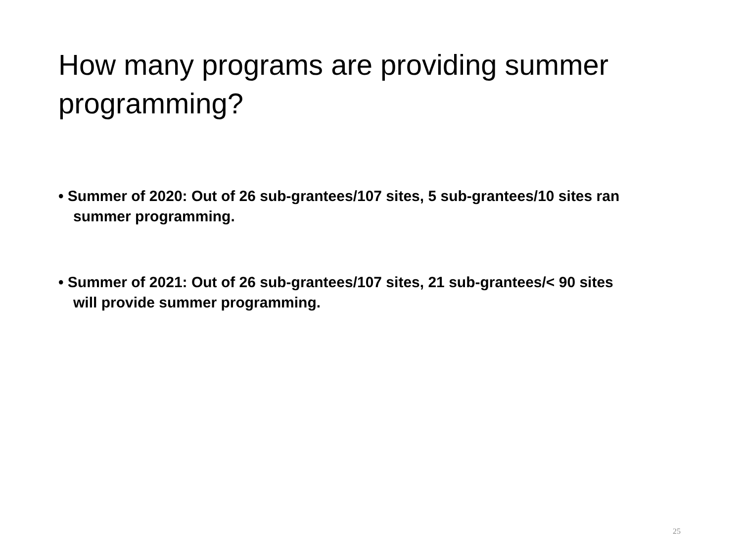How many programs are providing summer programming?
• Summer of 2020: Out of 26 sub-grantees/107 sites, 5 sub-grantees/10 sites ran summer programming.
• Summer of 2021: Out of 26 sub-grantees/107 sites, 21 sub-grantees/< 90 sites will provide summer programming.
25